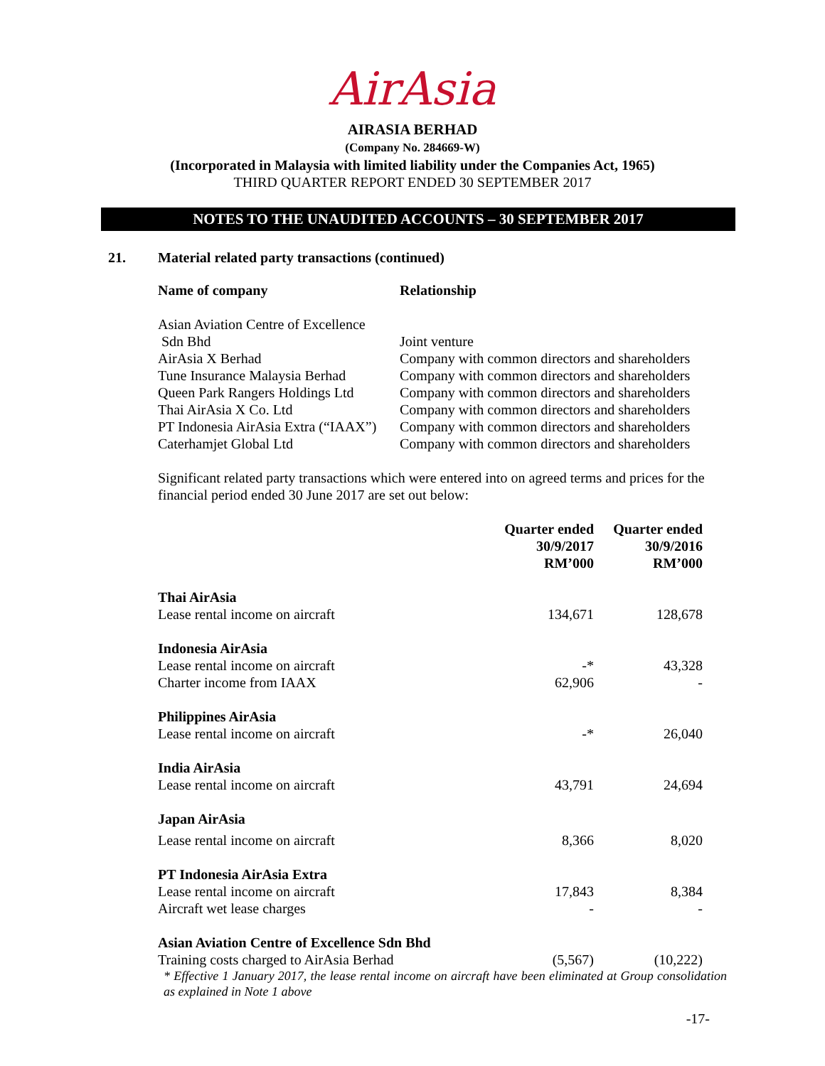AirAsia
AIRASIA BERHAD
(Company No. 284669-W)
(Incorporated in Malaysia with limited liability under the Companies Act, 1965)
THIRD QUARTER REPORT ENDED 30 SEPTEMBER 2017
NOTES TO THE UNAUDITED ACCOUNTS – 30 SEPTEMBER 2017
21. Material related party transactions (continued)
| Name of company | Relationship |
| --- | --- |
| Asian Aviation Centre of Excellence Sdn Bhd | Joint venture |
| AirAsia X Berhad | Company with common directors and shareholders |
| Tune Insurance Malaysia Berhad | Company with common directors and shareholders |
| Queen Park Rangers Holdings Ltd | Company with common directors and shareholders |
| Thai AirAsia X Co. Ltd | Company with common directors and shareholders |
| PT Indonesia AirAsia Extra (“IAAX”) | Company with common directors and shareholders |
| Caterhamjet Global Ltd | Company with common directors and shareholders |
Significant related party transactions which were entered into on agreed terms and prices for the financial period ended 30 June 2017 are set out below:
| | Quarter ended 30/9/2017 RM’000 | Quarter ended 30/9/2016 RM’000 |
| --- | --- | --- |
| Thai AirAsia | | |
| Lease rental income on aircraft | 134,671 | 128,678 |
| Indonesia AirAsia | | |
| Lease rental income on aircraft | -* | 43,328 |
| Charter income from IAAX | 62,906 | - |
| Philippines AirAsia | | |
| Lease rental income on aircraft | -* | 26,040 |
| India AirAsia | | |
| Lease rental income on aircraft | 43,791 | 24,694 |
| Japan AirAsia | | |
| Lease rental income on aircraft | 8,366 | 8,020 |
| PT Indonesia AirAsia Extra | | |
| Lease rental income on aircraft | 17,843 | 8,384 |
| Aircraft wet lease charges | - | - |
| Asian Aviation Centre of Excellence Sdn Bhd | | |
| Training costs charged to AirAsia Berhad | (5,567) | (10,222) |
* Effective 1 January 2017, the lease rental income on aircraft have been eliminated at Group consolidation as explained in Note 1 above
-17-